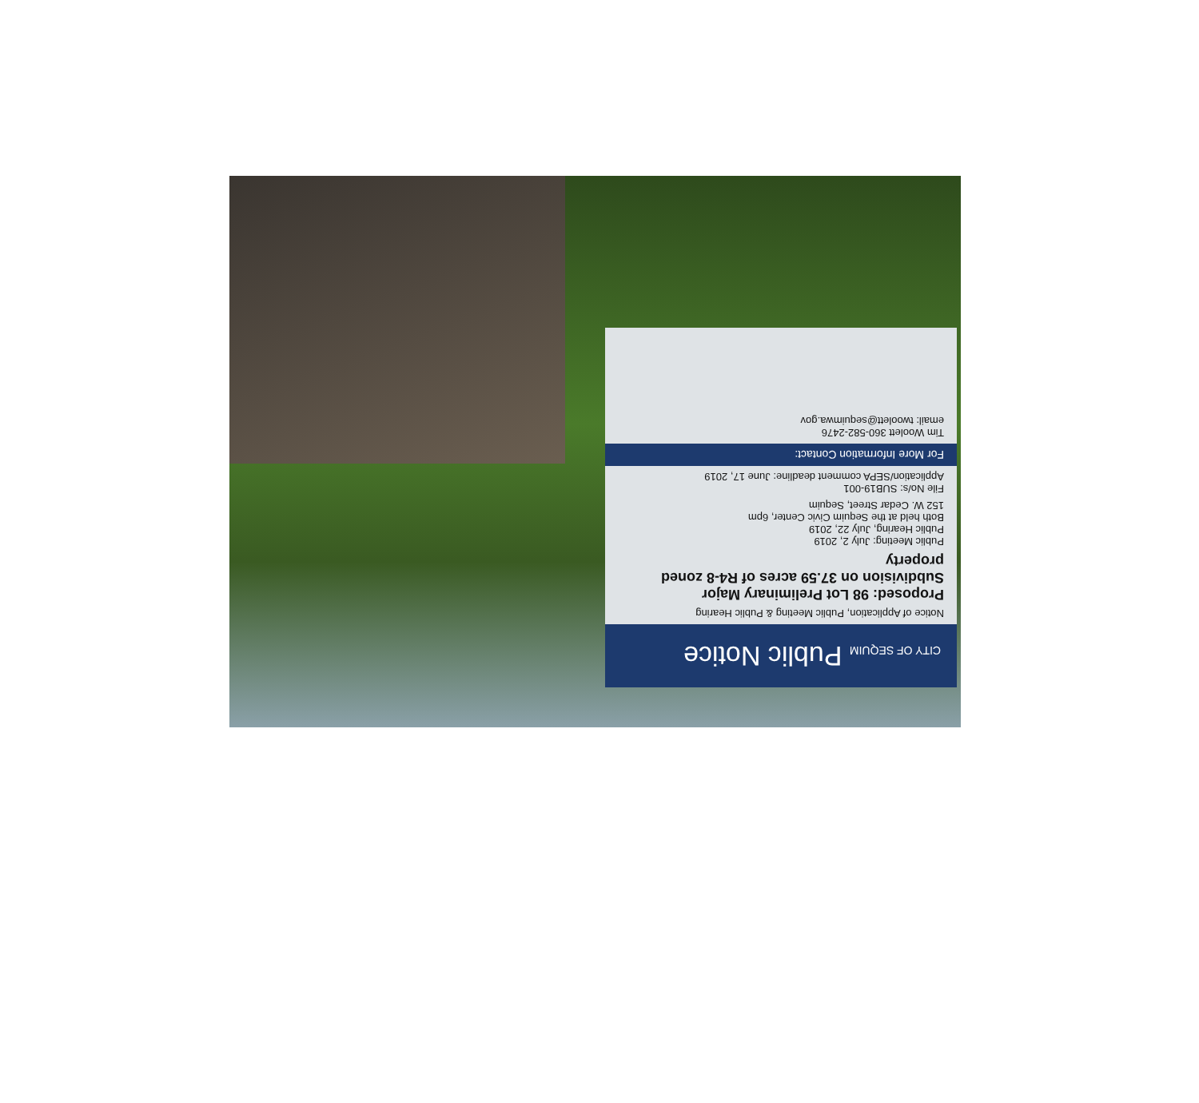CITY OF SEQUIM Public Notice
Notice of Application, Public Meeting & Public Hearing
Proposed: 98 Lot Preliminary Major Subdivision on 37.59 acres of R4-8 zoned property
Public Meeting: July 2, 2019
Public Hearing, July 22, 2019
Both held at the Sequim Civic Center, 6pm
152 W. Cedar Street, Sequim
File No/s: SUB19-001
Application/SEPA comment deadline: June 17, 2019
For More Information Contact:
Tim Woolett 360-582-2476
email: twoolett@sequimwa.gov